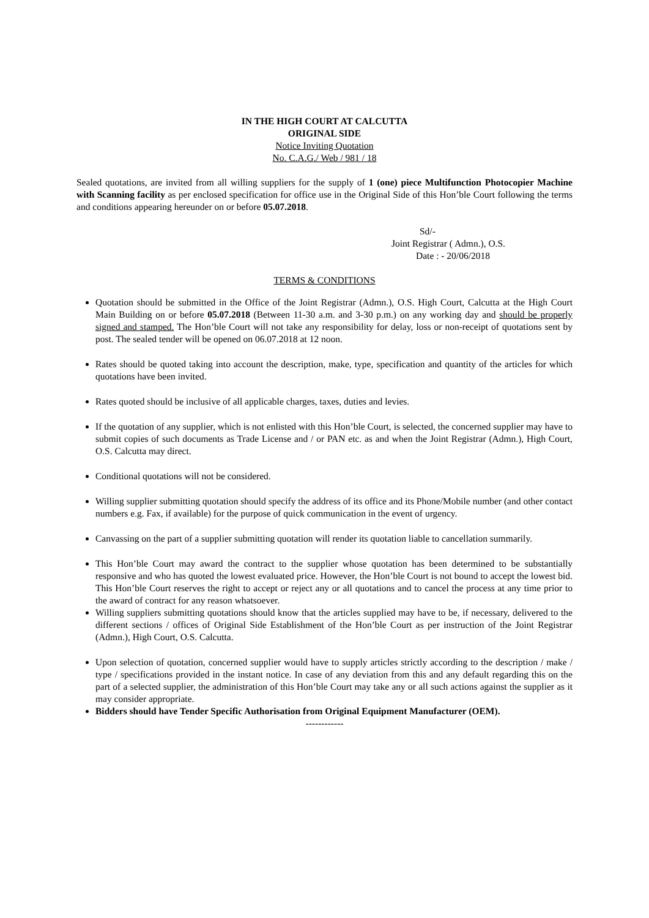IN THE HIGH COURT AT CALCUTTA
ORIGINAL SIDE
Notice Inviting Quotation
No. C.A.G./ Web / 981 / 18
Sealed quotations, are invited from all willing suppliers for the supply of 1 (one) piece Multifunction Photocopier Machine with Scanning facility as per enclosed specification for office use in the Original Side of this Hon’ble Court following the terms and conditions appearing hereunder on or before 05.07.2018.
Sd/-
Joint Registrar ( Admn.), O.S.
Date : - 20/06/2018
TERMS & CONDITIONS
Quotation should be submitted in the Office of the Joint Registrar (Admn.), O.S. High Court, Calcutta at the High Court Main Building on or before 05.07.2018 (Between 11-30 a.m. and 3-30 p.m.) on any working day and should be properly signed and stamped. The Hon’ble Court will not take any responsibility for delay, loss or non-receipt of quotations sent by post. The sealed tender will be opened on 06.07.2018 at 12 noon.
Rates should be quoted taking into account the description, make, type, specification and quantity of the articles for which quotations have been invited.
Rates quoted should be inclusive of all applicable charges, taxes, duties and levies.
If the quotation of any supplier, which is not enlisted with this Hon’ble Court, is selected, the concerned supplier may have to submit copies of such documents as Trade License and / or PAN etc. as and when the Joint Registrar (Admn.), High Court, O.S. Calcutta may direct.
Conditional quotations will not be considered.
Willing supplier submitting quotation should specify the address of its office and its Phone/Mobile number (and other contact numbers e.g. Fax, if available) for the purpose of quick communication in the event of urgency.
Canvassing on the part of a supplier submitting quotation will render its quotation liable to cancellation summarily.
This Hon’ble Court may award the contract to the supplier whose quotation has been determined to be substantially responsive and who has quoted the lowest evaluated price. However, the Hon’ble Court is not bound to accept the lowest bid. This Hon’ble Court reserves the right to accept or reject any or all quotations and to cancel the process at any time prior to the award of contract for any reason whatsoever.
Willing suppliers submitting quotations should know that the articles supplied may have to be, if necessary, delivered to the different sections / offices of Original Side Establishment of the Hon’ble Court as per instruction of the Joint Registrar (Admn.), High Court, O.S. Calcutta.
Upon selection of quotation, concerned supplier would have to supply articles strictly according to the description / make / type / specifications provided in the instant notice. In case of any deviation from this and any default regarding this on the part of a selected supplier, the administration of this Hon’ble Court may take any or all such actions against the supplier as it may consider appropriate.
Bidders should have Tender Specific Authorisation from Original Equipment Manufacturer (OEM).
------------